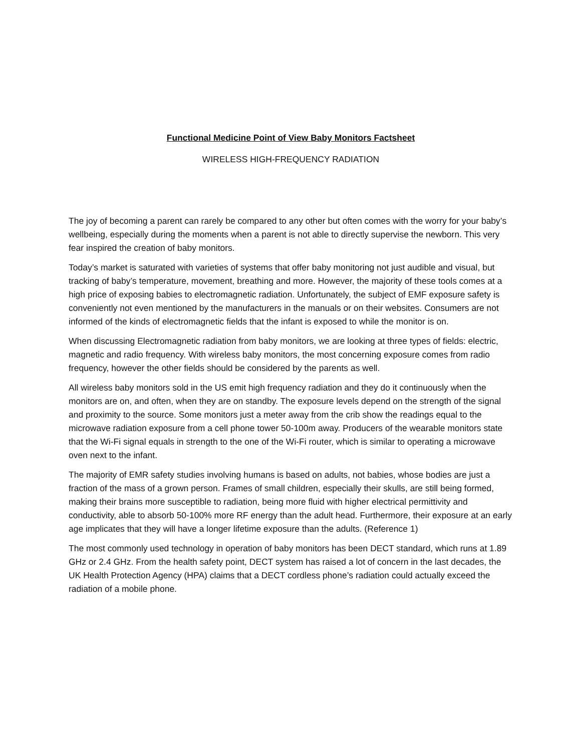Functional Medicine Point of View Baby Monitors Factsheet
WIRELESS HIGH-FREQUENCY RADIATION
The joy of becoming a parent can rarely be compared to any other but often comes with the worry for your baby’s wellbeing, especially during the moments when a parent is not able to directly supervise the newborn. This very fear inspired the creation of baby monitors.
Today’s market is saturated with varieties of systems that offer baby monitoring not just audible and visual, but tracking of baby’s temperature, movement, breathing and more. However, the majority of these tools comes at a high price of exposing babies to electromagnetic radiation. Unfortunately, the subject of EMF exposure safety is conveniently not even mentioned by the manufacturers in the manuals or on their websites. Consumers are not informed of the kinds of electromagnetic fields that the infant is exposed to while the monitor is on.
When discussing Electromagnetic radiation from baby monitors, we are looking at three types of fields: electric, magnetic and radio frequency. With wireless baby monitors, the most concerning exposure comes from radio frequency, however the other fields should be considered by the parents as well.
All wireless baby monitors sold in the US emit high frequency radiation and they do it continuously when the monitors are on, and often, when they are on standby. The exposure levels depend on the strength of the signal and proximity to the source. Some monitors just a meter away from the crib show the readings equal to the microwave radiation exposure from a cell phone tower 50-100m away. Producers of the wearable monitors state that the Wi-Fi signal equals in strength to the one of the Wi-Fi router, which is similar to operating a microwave oven next to the infant.
The majority of EMR safety studies involving humans is based on adults, not babies, whose bodies are just a fraction of the mass of a grown person. Frames of small children, especially their skulls, are still being formed, making their brains more susceptible to radiation, being more fluid with higher electrical permittivity and conductivity, able to absorb 50-100% more RF energy than the adult head. Furthermore, their exposure at an early age implicates that they will have a longer lifetime exposure than the adults. (Reference 1)
The most commonly used technology in operation of baby monitors has been DECT standard, which runs at 1.89 GHz or 2.4 GHz. From the health safety point, DECT system has raised a lot of concern in the last decades, the UK Health Protection Agency (HPA) claims that a DECT cordless phone’s radiation could actually exceed the radiation of a mobile phone.